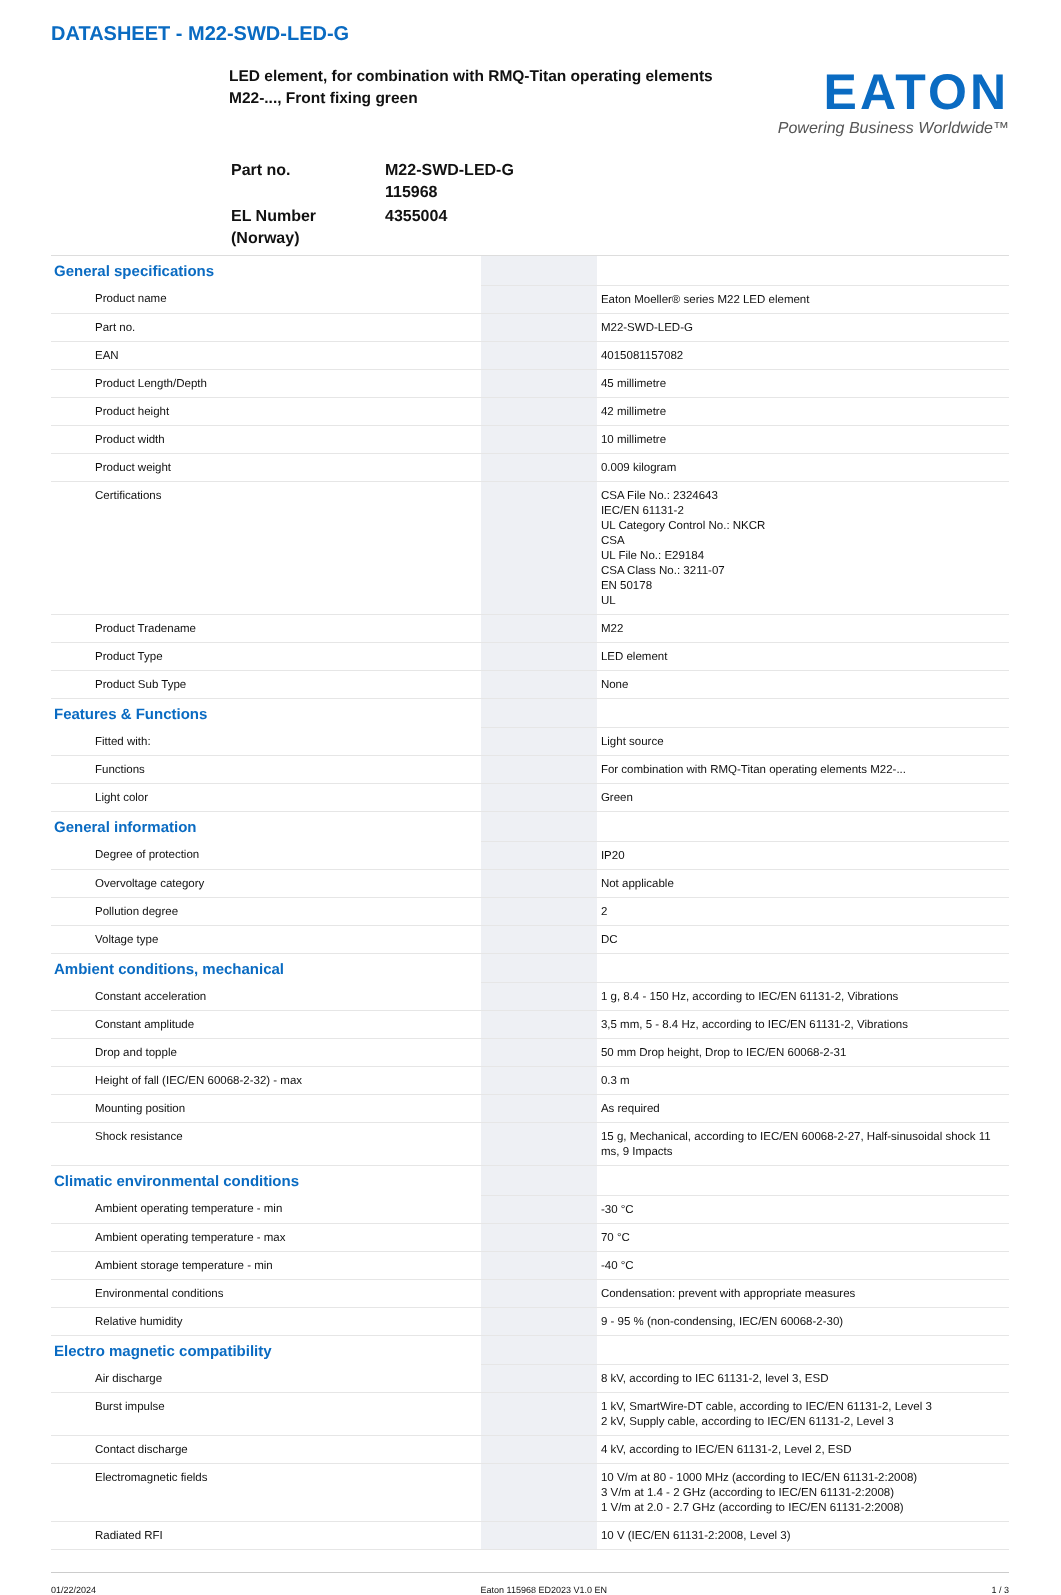DATASHEET - M22-SWD-LED-G
LED element, for combination with RMQ-Titan operating elements
M22-..., Front fixing green
EATON
Powering Business Worldwide™
| Part no. | M22-SWD-LED-G 115968 |
| EL Number (Norway) | 4355004 |
| General specifications | | | |
| | Product name | | Eaton Moeller® series M22 LED element |
| | Part no. | | M22-SWD-LED-G |
| | EAN | | 4015081157082 |
| | Product Length/Depth | | 45 millimetre |
| | Product height | | 42 millimetre |
| | Product width | | 10 millimetre |
| | Product weight | | 0.009 kilogram |
| | Certifications | | CSA File No.: 2324643 IEC/EN 61131-2 UL Category Control No.: NKCR CSA UL File No.: E29184 CSA Class No.: 3211-07 EN 50178 UL |
| | Product Tradename | | M22 |
| | Product Type | | LED element |
| | Product Sub Type | | None |
| Features & Functions | | | |
| | Fitted with: | | Light source |
| | Functions | | For combination with RMQ-Titan operating elements M22-... |
| | Light color | | Green |
| General information | | | |
| | Degree of protection | | IP20 |
| | Overvoltage category | | Not applicable |
| | Pollution degree | | 2 |
| | Voltage type | | DC |
| Ambient conditions, mechanical | | | |
| | Constant acceleration | | 1 g, 8.4 - 150 Hz, according to IEC/EN 61131-2, Vibrations |
| | Constant amplitude | | 3,5 mm, 5 - 8.4 Hz, according to IEC/EN 61131-2, Vibrations |
| | Drop and topple | | 50 mm Drop height, Drop to IEC/EN 60068-2-31 |
| | Height of fall (IEC/EN 60068-2-32) - max | | 0.3 m |
| | Mounting position | | As required |
| | Shock resistance | | 15 g, Mechanical, according to IEC/EN 60068-2-27, Half-sinusoidal shock 11 ms, 9 Impacts |
| Climatic environmental conditions | | | |
| | Ambient operating temperature - min | | -30 °C |
| | Ambient operating temperature - max | | 70 °C |
| | Ambient storage temperature - min | | -40 °C |
| | Environmental conditions | | Condensation: prevent with appropriate measures |
| | Relative humidity | | 9 - 95 % (non-condensing, IEC/EN 60068-2-30) |
| Electro magnetic compatibility | | | |
| | Air discharge | | 8 kV, according to IEC 61131-2, level 3, ESD |
| | Burst impulse | | 1 kV, SmartWire-DT cable, according to IEC/EN 61131-2, Level 3 2 kV, Supply cable, according to IEC/EN 61131-2, Level 3 |
| | Contact discharge | | 4 kV, according to IEC/EN 61131-2, Level 2, ESD |
| | Electromagnetic fields | | 10 V/m at 80 - 1000 MHz (according to IEC/EN 61131-2:2008) 3 V/m at 1.4 - 2 GHz (according to IEC/EN 61131-2:2008) 1 V/m at 2.0 - 2.7 GHz (according to IEC/EN 61131-2:2008) |
| | Radiated RFI | | 10 V (IEC/EN 61131-2:2008, Level 3) |
01/22/2024 Eaton 115968 ED2023 V1.0 EN 1 / 3